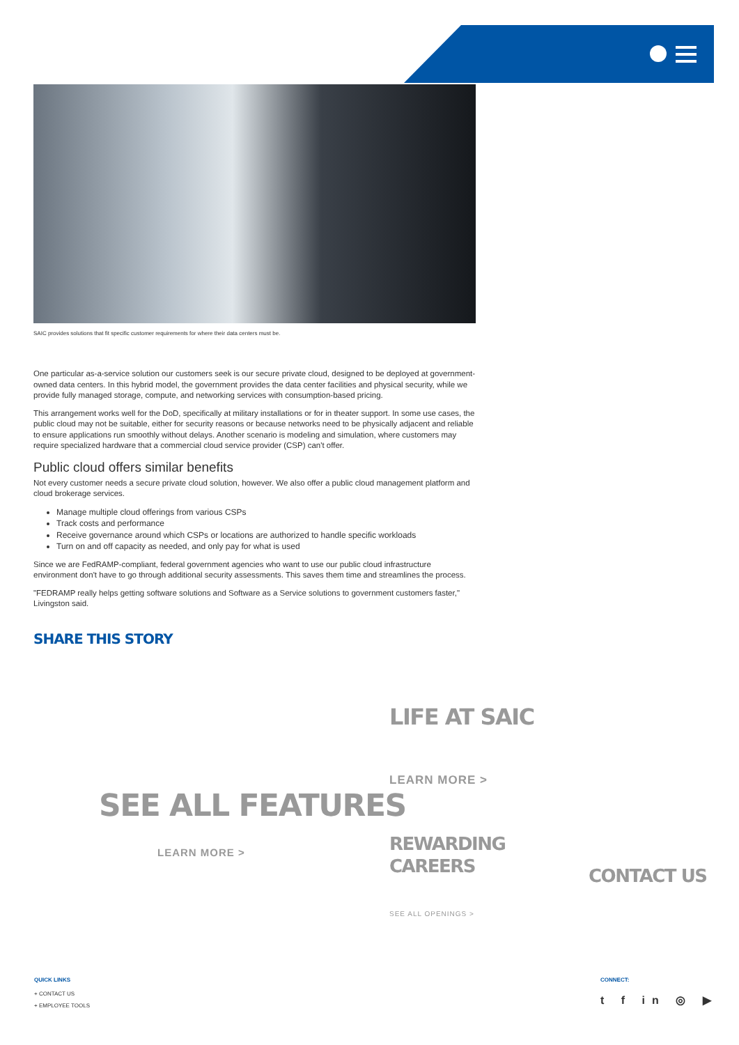SAIC provides solutions that fit specific customer requirements for where their data centers must be.
One particular as-a-service solution our customers seek is our secure private cloud, designed to be deployed at government-owned data centers. In this hybrid model, the government provides the data center facilities and physical security, while we provide fully managed storage, compute, and networking services with consumption-based pricing.
This arrangement works well for the DoD, specifically at military installations or for in theater support. In some use cases, the public cloud may not be suitable, either for security reasons or because networks need to be physically adjacent and reliable to ensure applications run smoothly without delays. Another scenario is modeling and simulation, where customers may require specialized hardware that a commercial cloud service provider (CSP) can't offer.
Public cloud offers similar benefits
Not every customer needs a secure private cloud solution, however. We also offer a public cloud management platform and cloud brokerage services.
Manage multiple cloud offerings from various CSPs
Track costs and performance
Receive governance around which CSPs or locations are authorized to handle specific workloads
Turn on and off capacity as needed, and only pay for what is used
Since we are FedRAMP-compliant, federal government agencies who want to use our public cloud infrastructure environment don't have to go through additional security assessments. This saves them time and streamlines the process.
"FEDRAMP really helps getting software solutions and Software as a Service solutions to government customers faster," Livingston said.
SHARE THIS STORY
LIFE AT SAIC
LEARN MORE >
SEE ALL FEATURES
LEARN MORE >
REWARDING
CAREERS
CONTACT US
SEE ALL OPENINGS >
QUICK LINKS
+ CONTACT US
+ EMPLOYEE TOOLS
CONNECT:
t f in ◎ ▶